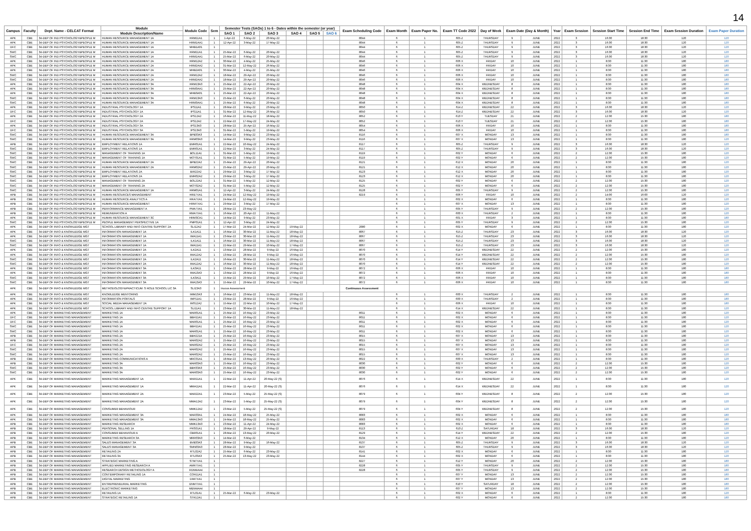14
| Campus | Faculty | Dept. Name - CELCAT Format | Module | Module Code | Sem | Semester Tests (SAOs) 1 to 6 - Dates within the semester (or year) | | | | | | Exam Scheduling Code | Exam Month | Exam Paper No. | Exam TT Code 2022 | Day of Week | Exam Date (Day & Month) | | Year | Exam Session | Session Start Time | Session End Time | Exam Session Duration | Exam Paper Duration |
| --- | --- | --- | --- | --- | --- | --- | --- | --- | --- | --- | --- | --- | --- | --- | --- | --- | --- | --- | --- | --- | --- | --- | --- | --- |
| | | | Module Description/Name | | | SAO 1 | SAO 2 | SAO 3 | SAO 4 | SAO 5 | SAO 6 | | | | | | | | | | | | | |
| APK | CBE | 34-DEP OF IND PSYCHOLOGY&PEOPLE M | HUMAN RESOURCE MANAGEMENT 1A | HRM11A1 | 1 | 1-Apr-22 | 6-May-22 | 20-May-22 | | | | 8044 | 6 | 1 | 605 Z | THURSDAY | 9 | JUNE | 2022 | 3 | 16:30 | 18:30 | 120 | 120 |
| APK | CBE | 34-DEP OF IND PSYCHOLOGY&PEOPLE M | HUMAN RESOURCE MANAGEMENT 1A | HRM1AA1 | 1 | 12-Apr-22 | 3-May-22 | 17-May-22 | | | | 8044 | 6 | 1 | 605 Z | THURSDAY | 9 | JUNE | 2022 | 3 | 16:30 | 18:30 | 120 | 120 |
| DFC | CBE | 34-DEP OF IND PSYCHOLOGY&PEOPLE M | HUMAN RESOURCE MANAGEMENT 1A | MHB1A01 | 1 | | | | | | | 8044 | 6 | 1 | 605 Z | THURSDAY | 9 | JUNE | 2022 | 3 | 16:30 | 18:30 | 120 | 120 |
| SWC | CBE | 34-DEP OF IND PSYCHOLOGY&PEOPLE M | HUMAN RESOURCE MANAGEMENT 1A | HRM11A1 | 1 | 25-Mar-22 | 6-May-22 | 20-May-22 | | | | 8044 | 6 | 1 | 605 Z | THURSDAY | 9 | JUNE | 2022 | 3 | 16:30 | 18:30 | 120 | 120 |
| SWC | CBE | 34-DEP OF IND PSYCHOLOGY&PEOPLE M | HUMAN RESOURCE MANAGEMENT 1A | HRM1AA1 | 1 | 25-Mar-22 | 6-May-22 | 20-May-22 | | | | 8044 | 6 | 1 | 605 Z | THURSDAY | 9 | JUNE | 2022 | 3 | 16:30 | 18:30 | 120 | 120 |
| APK | CBE | 34-DEP OF IND PSYCHOLOGY&PEOPLE M | HUMAN RESOURCE MANAGEMENT 2A | HRM12A2 | 1 | 30-Mar-22 | 4-May-22 | 25-May-22 | | | | 8046 | 6 | 1 | 606 X | FRIDAY | 10 | JUNE | 2022 | 1 | 8:30 | 11:30 | 180 | 180 |
| APK | CBE | 34-DEP OF IND PSYCHOLOGY&PEOPLE M | HUMAN RESOURCE MANAGEMENT 2A | HRM2AA2 | 1 | 31-Mar-22 | 12-May-22 | 26-May-22 | | | | 8046 | 6 | 1 | 606 X | FRIDAY | 10 | JUNE | 2022 | 1 | 8:30 | 11:30 | 180 | 180 |
| APK | CBE | 34-DEP OF IND PSYCHOLOGY&PEOPLE M | HUMAN RESOURCE MANAGEMENT 2A | MHB2A01 | 1 | 30-Mar-22 | 4-May-22 | 25-May-22 | | | | 8046 | 6 | 1 | 606 X | FRIDAY | 10 | JUNE | 2022 | 1 | 8:30 | 11:30 | 180 | 180 |
| SWC | CBE | 34-DEP OF IND PSYCHOLOGY&PEOPLE M | HUMAN RESOURCE MANAGEMENT 2A | HRM12A2 | 1 | 18-Mar-22 | 29-Apr-22 | 20-May-22 | | | | 8046 | 6 | 1 | 606 X | FRIDAY | 10 | JUNE | 2022 | 1 | 8:30 | 11:30 | 180 | 180 |
| SWC | CBE | 34-DEP OF IND PSYCHOLOGY&PEOPLE M | HUMAN RESOURCE MANAGEMENT 2A | HRM2AA2 | 1 | 18-Mar-22 | 29-Apr-22 | 20-May-22 | | | | 8046 | 6 | 1 | 606 X | FRIDAY | 10 | JUNE | 2022 | 1 | 8:30 | 11:30 | 180 | 180 |
| APK | CBE | 34-DEP OF IND PSYCHOLOGY&PEOPLE M | HUMAN RESOURCE MANAGEMENT 3A | HRM13A3 | 1 | 25-Mar-22 | 22-Apr-22 | 20-May-22 | | | | 8048 | 6 | 1 | 604 X | WEDNESDAY | 8 | JUNE | 2022 | 1 | 8:30 | 11:30 | 180 | 180 |
| APK | CBE | 34-DEP OF IND PSYCHOLOGY&PEOPLE M | HUMAN RESOURCE MANAGEMENT 3A | HRM3AA1 | 1 | 25-Mar-22 | 22-Apr-22 | 20-May-22 | | | | 8048 | 6 | 1 | 604 X | WEDNESDAY | 8 | JUNE | 2022 | 1 | 8:30 | 11:30 | 180 | 180 |
| APK | CBE | 34-DEP OF IND PSYCHOLOGY&PEOPLE M | HUMAN RESOURCE MANAGEMENT 3A | MHB3A01 | 1 | 25-Mar-22 | 22-Apr-22 | 20-May-22 | | | | 8048 | 6 | 1 | 604 X | WEDNESDAY | 8 | JUNE | 2022 | 1 | 8:30 | 11:30 | 180 | 180 |
| SWC | CBE | 34-DEP OF IND PSYCHOLOGY&PEOPLE M | HUMAN RESOURCE MANAGEMENT 3A | HRM13A3 | 1 | 25-Mar-22 | 6-May-22 | 20-May-22 | | | | 8048 | 6 | 1 | 604 X | WEDNESDAY | 8 | JUNE | 2022 | 1 | 8:30 | 11:30 | 180 | 180 |
| SWC | CBE | 34-DEP OF IND PSYCHOLOGY&PEOPLE M | HUMAN RESOURCE MANAGEMENT 3A | HRM3AA1 | 1 | 25-Mar-22 | 6-May-22 | 20-May-22 | | | | 8048 | 6 | 1 | 604 X | WEDNESDAY | 8 | JUNE | 2022 | 1 | 8:30 | 11:30 | 180 | 180 |
| APK | CBE | 34-DEP OF IND PSYCHOLOGY&PEOPLE M | INDUSTRIAL PSYCHOLOGY 1A | IPS11A1 | 1 | 28-Mar-22 | 9-May-22 | 23-May-22 | | | | 8050 | 6 | 1 | 614 Z | WEDNESDAY | 22 | JUNE | 2022 | 3 | 16:30 | 18:30 | 120 | 120 |
| DFC | CBE | 34-DEP OF IND PSYCHOLOGY&PEOPLE M | INDUSTRIAL PSYCHOLOGY 1A | IPS11A1 | 1 | 31-Mar-22 | 12-May-22 | 26-May-22 | | | | 8050 | 6 | 1 | 614 Z | WEDNESDAY | 22 | JUNE | 2022 | 3 | 16:30 | 18:30 | 120 | 120 |
| APK | CBE | 34-DEP OF IND PSYCHOLOGY&PEOPLE M | INDUSTRIAL PSYCHOLOGY 2A | IPS12A2 | 1 | 16-Mar-22 | 11-May-22 | 18-May-22 | | | | 8052 | 6 | 1 | 613 Y | TUESDAY | 21 | JUNE | 2022 | 2 | 12:30 | 15:30 | 180 | 180 |
| DFC | CBE | 34-DEP OF IND PSYCHOLOGY&PEOPLE M | INDUSTRIAL PSYCHOLOGY 2A | IPS12A2 | 1 | 22-Mar-22 | 17-May-22 | 24-May-22 | | | | 8052 | 6 | 1 | 613 Y | TUESDAY | 21 | JUNE | 2022 | 2 | 12:30 | 15:30 | 180 | 180 |
| APK | CBE | 34-DEP OF IND PSYCHOLOGY&PEOPLE M | INDUSTRIAL PSYCHOLOGY 3A | IPS13A3 | 1 | 28-Mar-22 | 25-Apr-22 | 16-May-22 | | | | 8054 | 6 | 1 | 606 X | FRIDAY | 10 | JUNE | 2022 | 1 | 8:30 | 11:30 | 180 | 180 |
| DFC | CBE | 34-DEP OF IND PSYCHOLOGY&PEOPLE M | INDUSTRIAL PSYCHOLOGY 3A | IPS13A3 | 1 | 31-Mar-22 | 5-May-22 | 19-May-22 | | | | 8054 | 6 | 1 | 606 X | FRIDAY | 10 | JUNE | 2022 | 1 | 8:30 | 11:30 | 180 | 180 |
| SWC | CBE | 34-DEP OF IND PSYCHOLOGY&PEOPLE M | HUMAN RESOURCE MANAGEMENT 3A | BPB33A3 | 1 | 14-Mar-22 | 9-May-22 | 23-May-22 | | | | 8116 | 6 | 1 | 607 X | MONDAY | 13 | JUNE | 2022 | 1 | 8:30 | 11:30 | 180 | 180 |
| SWC | CBE | 34-DEP OF IND PSYCHOLOGY&PEOPLE M | HUMAN RESOURCE MANAGEMENT 3A | HRM03A3 | 1 | 14-Mar-22 | 9-May-22 | 23-May-22 | | | | 8116 | 6 | 1 | 607 X | MONDAY | 13 | JUNE | 2022 | 1 | 8:30 | 11:30 | 180 | 120 |
| APB | CBE | 34-DEP OF IND PSYCHOLOGY&PEOPLE M | EMPLOYMENT RELATIONS 1A | EMR01A1 | 1 | 22-Mar-22 | 10-May-22 | 24-May-22 | | | | 8117 | 6 | 1 | 605 Z | THURSDAY | 9 | JUNE | 2022 | 3 | 16:30 | 18:30 | 120 | 120 |
| SWC | CBE | 34-DEP OF IND PSYCHOLOGY&PEOPLE M | EMPLOYMENT RELATIONS 1A | EMR01A1 | 1 | 22-Mar-22 | 3-May-22 | 24-May-22 | | | | 8117 | 6 | 1 | 605 Z | THURSDAY | 9 | JUNE | 2022 | 3 | 16:30 | 18:30 | 120 | 120 |
| SWC | CBE | 34-DEP OF IND PSYCHOLOGY&PEOPLE M | MANAGEMENT OF TRAINING 1A | BOL11A1 | 1 | 31-Mar-22 | 5-May-22 | 19-May-22 | | | | 8119 | 6 | 1 | 602 Y | MONDAY | 6 | JUNE | 2022 | 2 | 12:30 | 15:30 | 180 | 120 |
| SWC | CBE | 34-DEP OF IND PSYCHOLOGY&PEOPLE M | MANAGEMENT OF TRAINING 1A | MOT01A1 | 1 | 31-Mar-22 | 5-May-22 | 19-May-22 | | | | 8119 | 6 | 1 | 602 Y | MONDAY | 6 | JUNE | 2022 | 2 | 12:30 | 15:30 | 180 | 120 |
| SWC | CBE | 34-DEP OF IND PSYCHOLOGY&PEOPLE M | HUMAN RESOURCE MANAGEMENT 2A | BPB22A2 | 1 | 25-Mar-22 | 29-Apr-22 | 20-May-22 | | | | 8121 | 6 | 1 | 612 X | MONDAY | 20 | JUNE | 2022 | 1 | 8:30 | 11:30 | 180 | 120 |
| SWC | CBE | 34-DEP OF IND PSYCHOLOGY&PEOPLE M | HUMAN RESOURCE MANAGEMENT 2A | HRM02A2 | 1 | 25-Mar-22 | 29-Apr-22 | 20-May-22 | | | | 8121 | 6 | 1 | 612 X | MONDAY | 20 | JUNE | 2022 | 1 | 8:30 | 11:30 | 180 | 120 |
| SWC | CBE | 34-DEP OF IND PSYCHOLOGY&PEOPLE M | EMPLOYMENT RELATIONS 2A | BIR22A2 | 1 | 29-Mar-22 | 3-May-22 | 17-May-22 | | | | 8123 | 6 | 1 | 612 X | MONDAY | 20 | JUNE | 2022 | 1 | 8:30 | 11:30 | 180 | 120 |
| SWC | CBE | 34-DEP OF IND PSYCHOLOGY&PEOPLE M | EMPLOYMENT RELATIONS 2A | EMR02A2 | 1 | 29-Mar-22 | 3-May-22 | 17-May-22 | | | | 8123 | 6 | 1 | 612 X | MONDAY | 20 | JUNE | 2022 | 1 | 8:30 | 11:30 | 180 | 120 |
| SWC | CBE | 34-DEP OF IND PSYCHOLOGY&PEOPLE M | MANAGEMENT OF TRAINING 2A | BOL22A2 | 1 | 31-Mar-22 | 5-May-22 | 12-May-22 | | | | 8125 | 6 | 1 | 602 Y | MONDAY | 6 | JUNE | 2022 | 2 | 12:30 | 15:30 | 180 | 120 |
| SWC | CBE | 34-DEP OF IND PSYCHOLOGY&PEOPLE M | MANAGEMENT OF TRAINING 2A | MOT02A2 | 1 | 31-Mar-22 | 5-May-22 | 12-May-22 | | | | 8125 | 6 | 1 | 602 Y | MONDAY | 6 | JUNE | 2022 | 2 | 12:30 | 15:30 | 180 | 120 |
| SWC | CBE | 34-DEP OF IND PSYCHOLOGY&PEOPLE M | HUMAN RESOURCE MANAGEMENT 1A | HRM01A1 | 1 | 12-Apr-22 | 3-May-22 | 24-May-22 | | | | 8128 | 6 | 1 | 605 Y | THURSDAY | 9 | JUNE | 2022 | 2 | 12:30 | 15:30 | 180 | 120 |
| APB | CBE | 34-DEP OF IND PSYCHOLOGY&PEOPLE M | HUMAN RESOURCES MANAGEMENT | HRE7XA1 | 1 | 24-Mar-22 | 12-May-22 | 19-May-22 | | | | 8219 | 6 | 1 | 606 Y | FRIDAY | 10 | JUNE | 2022 | 2 | 14:00 | 16:00 | 120 | 120 |
| APB | CBE | 34-DEP OF IND PSYCHOLOGY&PEOPLE M | HUMAN RESOURCE ANALYTICS A | HRA7XA1 | 1 | 24-Mar-22 | 12-May-22 | 19-May-22 | | | | | 6 | 1 | 602 X | MONDAY | 6 | JUNE | 2022 | 1 | 8:30 | 11:30 | 180 | 120 |
| APB | CBE | 34-DEP OF IND PSYCHOLOGY&PEOPLE M | HUMAN RESOURCE MANAGEMENT | HRM7XA1 | 1 | 29-Mar-22 | 3-May-22 | 17-May-22 | | | | | 6 | 1 | 607 X | MONDAY | 13 | JUNE | 2022 | 1 | 8:30 | 11:30 | 180 | 120 |
| APB | CBE | 34-DEP OF IND PSYCHOLOGY&PEOPLE M | PERFORMANCE MANAGEMENT A | PMA7XA1 | 1 | 28-Mar-22 | 23-May-22 | | | | | | 6 | 1 | 605 Y | THURSDAY | 9 | JUNE | 2022 | 2 | 12:30 | 15:30 | 180 | 120 |
| APB | CBE | 34-DEP OF IND PSYCHOLOGY&PEOPLE M | REMUNERATION A | RMA7XA1 | 1 | 16-Mar-22 | 20-Apr-22 | 11-May-22 | | | | | 6 | 1 | 600 X | THURSDAY | 2 | JUNE | 2022 | 1 | 8:30 | 11:30 | 180 | 120 |
| APK | CBE | 34-DEP OF IND PSYCHOLOGY&PEOPLE M | HUMAN RESOURCE MANAGEMENT 3C | HRM3CA1 | 1 | 14-Mar-22 | 9-May-22 | 23-May-22 | | | | | 6 | 1 | 601 X | FRIDAY | 3 | JUNE | 2022 | 1 | 8:30 | 11:30 | 180 | 180 |
| SWC | CBE | 34-DEP OF IND PSYCHOLOGY&PEOPLE M | PEOPLE MANAGEMENT PERSPECTIVE 1A | PMP01A1 | 1 | 12-Apr-22 | 3-May-22 | 24-May-22 | | | | | 6 | 1 | 605 Y | THURSDAY | 9 | JUNE | 2022 | 2 | 12:30 | 15:30 | 180 | 120 |
| APK | CBE | 34-DEP OF INFO & KNOWLEDGE MGT | SCHOOL LIBRARY AND INFO CENTRE SUPPORT 2A | SLI12A2 | 1 | 17-Mar-22 | 24-Mar-22 | 12-May-22 | 19-May-22 | | | 2080 | 6 | 1 | 602 X | MONDAY | 6 | JUNE | 2022 | 1 | 8:30 | 11:30 | 180 | 120 |
| APK | CBE | 34-DEP OF INFO & KNOWLEDGE MGT | INFORMATION MANAGEMENT 1A | ILK1A11 | 1 | 16-Mar-22 | 30-Mar-22 | 11-May-22 | 18-May-22 | | | 8067 | 6 | 1 | 615 Z | THURSDAY | 23 | JUNE | 2022 | 3 | 16:30 | 18:30 | 120 | 120 |
| APK | CBE | 34-DEP OF INFO & KNOWLEDGE MGT | INFORMATION MANAGEMENT 1A | IMA11A1 | 1 | 23-Mar-22 | 30-Mar-22 | 11-May-22 | 18-May-22 | | | 8067 | 6 | 1 | 615 Z | THURSDAY | 23 | JUNE | 2022 | 3 | 16:30 | 18:30 | 120 | 120 |
| SWC | CBE | 34-DEP OF INFO & KNOWLEDGE MGT | INFORMATION MANAGEMENT 1A | ILK1A11 | 1 | 16-Mar-22 | 30-Mar-22 | 11-May-22 | 18-May-22 | | | 8067 | 6 | 1 | 615 Z | THURSDAY | 23 | JUNE | 2022 | 3 | 16:30 | 18:30 | 120 | 120 |
| SWC | CBE | 34-DEP OF INFO & KNOWLEDGE MGT | INFORMATION MANAGEMENT 1A | IMA11A1 | 1 | 22-Mar-22 | 29-Mar-22 | 10-May-22 | 17-May-22 | | | 8067 | 6 | 1 | 615 Z | THURSDAY | 23 | JUNE | 2022 | 3 | 16:30 | 18:30 | 120 | 120 |
| APK | CBE | 34-DEP OF INFO & KNOWLEDGE MGT | INFORMATION MANAGEMENT 2A | ILK2A11 | 1 | 13-Mar-22 | 28-Mar-22 | 9-May-22 | 16-May-22 | | | 8070 | 6 | 1 | 614 Y | WEDNESDAY | 22 | JUNE | 2022 | 2 | 12:30 | 15:30 | 180 | 120 |
| APK | CBE | 34-DEP OF INFO & KNOWLEDGE MGT | INFORMATION MANAGEMENT 2A | IMA12A2 | 1 | 13-Mar-22 | 28-Mar-22 | 9-May-22 | 16-May-22 | | | 8070 | 6 | 1 | 614 Y | WEDNESDAY | 22 | JUNE | 2022 | 2 | 12:30 | 15:30 | 180 | 120 |
| SWC | CBE | 34-DEP OF INFO & KNOWLEDGE MGT | INFORMATION MANAGEMENT 2A | ILK2A11 | 1 | 16-Mar-22 | 30-Mar-22 | 11-May-22 | 18-May-22 | | | 8070 | 6 | 1 | 614 Y | WEDNESDAY | 22 | JUNE | 2022 | 2 | 12:30 | 15:30 | 180 | 120 |
| SWC | CBE | 34-DEP OF INFO & KNOWLEDGE MGT | INFORMATION MANAGEMENT 2A | IMA12A2 | 1 | 16-Mar-22 | 30-Mar-22 | 11-May-22 | 18-May-22 | | | 8070 | 6 | 1 | 614 Y | WEDNESDAY | 22 | JUNE | 2022 | 2 | 12:30 | 15:30 | 180 | 120 |
| APK | CBE | 34-DEP OF INFO & KNOWLEDGE MGT | INFORMATION MANAGEMENT 3A | ILK3A11 | 1 | 13-Mar-22 | 28-Mar-22 | 9-May-22 | 16-May-22 | | | 8072 | 6 | 1 | 606 X | FRIDAY | 10 | JUNE | 2022 | 1 | 8:30 | 11:30 | 180 | 180 |
| APK | CBE | 34-DEP OF INFO & KNOWLEDGE MGT | INFORMATION MANAGEMENT 3A | IMA13A3 | 1 | 13-Mar-22 | 28-Mar-22 | 9-May-22 | 16-May-22 | | | 8072 | 6 | 1 | 606 X | FRIDAY | 10 | JUNE | 2022 | 1 | 8:30 | 11:30 | 180 | 180 |
| SWC | CBE | 34-DEP OF INFO & KNOWLEDGE MGT | INFORMATION MANAGEMENT 3A | ILK3A11 | 1 | 15-Mar-22 | 29-Mar-22 | 10-May-22 | 17-May-22 | | | 8072 | 6 | 1 | 606 X | FRIDAY | 10 | JUNE | 2022 | 1 | 8:30 | 11:30 | 180 | 180 |
| SWC | CBE | 34-DEP OF INFO & KNOWLEDGE MGT | INFORMATION MANAGEMENT 3A | IMA13A3 | 1 | 15-Mar-22 | 29-Mar-22 | 10-May-22 | 17-May-22 | | | 8072 | 6 | 1 | 606 X | FRIDAY | 10 | JUNE | 2022 | 1 | 8:30 | 11:30 | 180 | 180 |
| APK | CBE | 34-DEP OF INFO & KNOWLEDGE MGT | METHODOLOGY&PRACTICUM: S ROLE SCHOOL LIC 3A | SLI13A3 | 1 | inuous Assessment | | | | | | Continuous Assessment | | | | | | | | | | | | |
| APK | CBE | 34-DEP OF INFO & KNOWLEDGE MGT | KNOWLEDGE MENTORING | IMM13A3 | 1 | 16-Mar-22 | 23-Mar-22 | 11-May-22 | 18-May-22 | | | | 6 | 1 | 600 X | THURSDAY | 2 | JUNE | 2022 | 1 | 8:30 | 11:30 | 180 | 180 |
| APK | CBE | 34-DEP OF INFO & KNOWLEDGE MGT | INFORMATION PORTALS | IMP11A1 | 1 | 23-Mar-22 | 28-Mar-22 | 9-May-22 | 16-May-22 | | | | 6 | 1 | 600 X | THURSDAY | 2 | JUNE | 2022 | 1 | 8:30 | 11:30 | 180 | 180 |
| APK | CBE | 34-DEP OF INFO & KNOWLEDGE MGT | SOCIAL MEDIA MANAGEMENT 2A | IMS12A2 | 1 | 15-Mar-22 | 22-Mar-22 | 10-May-22 | 17-May-22 | | | | 6 | 1 | 606 X | FRIDAY | 10 | JUNE | 2022 | 1 | 8:30 | 11:30 | 180 | 180 |
| APK | CBE | 34-DEP OF INFO & KNOWLEDGE MGT | SCHOOL LIBRARY AND INFO CENTRE SUPPORT 1A | SLI11A1 | 1 | 23-Mar-22 | 30-Mar-22 | 11-May-22 | 18-May-22 | | | | 6 | 1 | 614 X | WEDNESDAY | 22 | JUNE | 2022 | 1 | 8:30 | 11:30 | 180 | 120 |
| APK | CBE | 34-DEP OF MARKETING MANAGEMENT | MARKETING 1A | MAR01A1 | 1 | 25-Mar-22 | 16-May-22 | 23-May-22 | | | | 8011 | 6 | 1 | 602 X | MONDAY | 6 | JUNE | 2022 | 1 | 8:30 | 11:30 | 180 | 120 |
| DFC | CBE | 34-DEP OF MARKETING MANAGEMENT | MARKETING 1A | BBH11A1 | 1 | 25-Mar-22 | 16-May-22 | 23-May-22 | | | | 8011 | 6 | 1 | 602 X | MONDAY | 6 | JUNE | 2022 | 1 | 8:30 | 11:30 | 180 | 120 |
| DFC | CBE | 34-DEP OF MARKETING MANAGEMENT | MARKETING 1A | MAR01A1 | 1 | 25-Mar-22 | 16-May-22 | 23-May-22 | | | | 8011 | 6 | 1 | 602 X | MONDAY | 6 | JUNE | 2022 | 1 | 8:30 | 11:30 | 180 | 120 |
| SWC | CBE | 34-DEP OF MARKETING MANAGEMENT | MARKETING 1A | BBH11A1 | 1 | 25-Mar-22 | 16-May-22 | 23-May-22 | | | | 8011 | 6 | 1 | 602 X | MONDAY | 6 | JUNE | 2022 | 1 | 8:30 | 11:30 | 180 | 120 |
| SWC | CBE | 34-DEP OF MARKETING MANAGEMENT | MARKETING 1A | MAR01A1 | 1 | 25-Mar-22 | 16-May-22 | 23-May-22 | | | | 8011 | 6 | 1 | 602 X | MONDAY | 6 | JUNE | 2022 | 1 | 8:30 | 11:30 | 180 | 120 |
| APB | CBE | 34-DEP OF MARKETING MANAGEMENT | MARKETING 2A | BBH221A | 1 | 25-Mar-22 | 16-May-22 | 23-May-22 | | | | 8015 | 6 | 1 | 607 X | MONDAY | 13 | JUNE | 2022 | 1 | 8:30 | 11:30 | 180 | 120 |
| APB | CBE | 34-DEP OF MARKETING MANAGEMENT | MARKETING 2A | MAR02A2 | 1 | 25-Mar-22 | 16-May-22 | 23-May-22 | | | | 8015 | 6 | 1 | 607 X | MONDAY | 13 | JUNE | 2022 | 1 | 8:30 | 11:30 | 180 | 120 |
| DFC | CBE | 34-DEP OF MARKETING MANAGEMENT | MARKETING 2A | MAR02A2 | 1 | 25-Mar-22 | 16-May-22 | 23-May-22 | | | | 8015 | 6 | 1 | 607 X | MONDAY | 13 | JUNE | 2022 | 1 | 8:30 | 11:30 | 180 | 120 |
| SWC | CBE | 34-DEP OF MARKETING MANAGEMENT | MARKETING 2A | MAR02A2 | 1 | 25-Mar-22 | 16-May-22 | 23-May-22 | | | | 8015 | 6 | 1 | 607 X | MONDAY | 13 | JUNE | 2022 | 1 | 8:30 | 11:30 | 180 | 120 |
| SWC | CBE | 34-DEP OF MARKETING MANAGEMENT | MARKETING 2A | MAR02A2 | 1 | 25-Mar-22 | 16-May-22 | 23-May-22 | | | | 8015 | 6 | 1 | 607 X | MONDAY | 13 | JUNE | 2022 | 1 | 8:30 | 11:30 | 180 | 120 |
| APB | CBE | 34-DEP OF MARKETING MANAGEMENT | MARKETING COMMUNICATIONS A | MRC01A1 | 1 | 18-Mar-22 | 13-May-22 | 20-May-22 | | | | 8022 | 6 | 1 | 600 X | THURSDAY | 2 | JUNE | 2022 | 1 | 8:30 | 11:30 | 180 | 120 |
| APB | CBE | 34-DEP OF MARKETING MANAGEMENT | MARKETING 3A | MAR03A3 | 1 | 25-Mar-22 | 16-May-22 | 23-May-22 | | | | 8030 | 6 | 1 | 602 Y | MONDAY | 6 | JUNE | 2022 | 2 | 12:30 | 15:30 | 180 | 120 |
| SWC | CBE | 34-DEP OF MARKETING MANAGEMENT | MARKETING 3A | BBH33A3 | 1 | 25-Mar-22 | 16-May-22 | 23-May-22 | | | | 8030 | 6 | 1 | 602 Y | MONDAY | 6 | JUNE | 2022 | 2 | 12:30 | 15:30 | 180 | 120 |
| SWC | CBE | 34-DEP OF MARKETING MANAGEMENT | MARKETING 3A | MAR03A3 | 1 | 25-Mar-22 | 16-May-22 | 23-May-22 | | | | 8030 | 6 | 1 | 602 Y | MONDAY | 6 | JUNE | 2022 | 2 | 12:30 | 15:30 | 180 | 120 |
| APK | CBE | 34-DEP OF MARKETING MANAGEMENT | MARKETING MANAGEMENT 1A | MAR11A1 | 1 | 22-Mar-22 | 11-Apr-22 | 20-May-22 (S) | | | | 8076 | 6 | 1 | 614 X | WEDNESDAY | 22 | JUNE | 2022 | 1 | 8:30 | 11:30 | 180 | 120 |
| APK | CBE | 34-DEP OF MARKETING MANAGEMENT | MARKETING MANAGEMENT 1A | MMA11A1 | 1 | 22-Mar-22 | 11-Apr-22 | 20-May-22 (S) | | | | 8076 | 6 | 1 | 614 X | WEDNESDAY | 22 | JUNE | 2022 | 1 | 8:30 | 11:30 | 180 | 120 |
| APK | CBE | 34-DEP OF MARKETING MANAGEMENT | MARKETING MANAGEMENT 2A | MAR22A1 | 1 | 23-Mar-22 | 5-May-22 | 25-May-22 (S) | | | | 8079 | 6 | 1 | 604 Y | WEDNESDAY | 8 | JUNE | 2022 | 2 | 12:30 | 15:30 | 180 | 120 |
| APK | CBE | 34-DEP OF MARKETING MANAGEMENT | MARKETING MANAGEMENT 2A | MMA12A2 | 1 | 23-Mar-22 | 5-May-22 | 25-May-22 (S) | | | | 8079 | 6 | 1 | 604 Y | WEDNESDAY | 8 | JUNE | 2022 | 2 | 12:30 | 15:30 | 180 | 120 |
| APK | CBE | 34-DEP OF MARKETING MANAGEMENT | CONSUMER BEHAVIOUR | MMK12A2 | 1 | 23-Mar-22 | 5-May-22 | 25-May-22 (S) | | | | 8079 | 6 | 1 | 604 Y | WEDNESDAY | 8 | JUNE | 2022 | 2 | 12:30 | 15:30 | 180 | 120 |
| APK | CBE | 34-DEP OF MARKETING MANAGEMENT | MARKETING MANAGEMENT 3A | MAR33A1 | 1 | 24-Mar-22 | 18-May-22 | 25-May-22 | | | | 8083 | 6 | 1 | 602 X | MONDAY | 6 | JUNE | 2022 | 1 | 8:30 | 11:30 | 180 | 180 |
| APK | CBE | 34-DEP OF MARKETING MANAGEMENT | MARKETING MANAGEMENT 3A | MMA13A3 | 1 | 24-Mar-22 | 18-May-22 | 25-May-22 | | | | 8083 | 6 | 1 | 602 X | MONDAY | 6 | JUNE | 2022 | 1 | 8:30 | 11:30 | 180 | 180 |
| APB | CBE | 34-DEP OF MARKETING MANAGEMENT | MARKETING RESEARCH | MMK13A3 | 1 | 23-Mar-22 | 11-Apr-22 | 24-May-22 | | | | 8083 | 6 | 1 | 602 X | MONDAY | 6 | JUNE | 2022 | 1 | 8:30 | 11:30 | 180 | 180 |
| APB | CBE | 34-DEP OF MARKETING MANAGEMENT | PERSONAL SELLING 1A | PRS01A1 | 1 | 18-Mar-22 | 29-Apr-22 | 9-May-22 | | | | 8113 | 6 | 1 | 610 Z | SATURDAY | 18 | JUNE | 2022 | 3 | 16:30 | 18:30 | 120 | 120 |
| APB | CBE | 34-DEP OF MARKETING MANAGEMENT | CONSUMER BEHAVIOUR A | CBR01A1 | 1 | 28-Mar-22 | 13-May-22 | 20-May-22 | | | | 8129 | 6 | 1 | 614 Y | WEDNESDAY | 22 | JUNE | 2022 | 2 | 12:30 | 15:30 | 180 | 120 |
| APB | CBE | 34-DEP OF MARKETING MANAGEMENT | MARKETING RESEARCH 3A | MRR03A3 | 1 | 14-Mar-22 | 6-May-22 | | | | | 8134 | 6 | 1 | 612 X | MONDAY | 20 | JUNE | 2022 | 1 | 8:30 | 11:30 | 180 | 120 |
| APB | CBE | 34-DEP OF MARKETING MANAGEMENT | SALES MANAGEMENT 3A | BVB33A3 | 1 | 28-Mar-22 | 9-May-22 | 16-May-22 | | | | 8137 | 6 | 1 | 605 Z | THURSDAY | 9 | JUNE | 2022 | 3 | 16:30 | 18:30 | 120 | 120 |
| APB | CBE | 34-DEP OF MARKETING MANAGEMENT | SALES MANAGEMENT 3A | SMN03A3 | 1 | 28-Mar-22 | 9-May-22 | | | | | 8137 | 6 | 1 | 605 Z | THURSDAY | 9 | JUNE | 2022 | 3 | 16:30 | 18:30 | 120 | 120 |
| APB | CBE | 34-DEP OF MARKETING MANAGEMENT | RETAILING 2A | RTL02A2 | 1 | 25-Mar-22 | 6-May-22 | 23-May-22 | | | | 8141 | 6 | 1 | 602 X | MONDAY | 6 | JUNE | 2022 | 1 | 8:30 | 11:30 | 180 | 120 |
| APB | CBE | 34-DEP OF MARKETING MANAGEMENT | RETAILING 3A | RTL03A3 | 1 | 25-Mar-22 | 13-May-22 | 23-May-22 | | | | 8144 | 6 | 1 | 602 X | MONDAY | 6 | JUNE | 2022 | 1 | 8:30 | 11:30 | 180 | 120 |
| APB | CBE | 34-DEP OF MARKETING MANAGEMENT | STRATEGIC MARKETING A | STM7XA1 | 1 | | | | | | | 8227 | 6 | 1 | 612 Y | MONDAY | 20 | JUNE | 2022 | 2 | 12:30 | 15:30 | 180 | 180 |
| APB | CBE | 34-DEP OF MARKETING MANAGEMENT | APPLIED MARKETING RESEARCH A | AMR7XA1 | 1 | | | | | | | 8228 | 6 | 1 | 605 Y | THURSDAY | 9 | JUNE | 2022 | 2 | 12:30 | 15:30 | 180 | 180 |
| APB | CBE | 34-DEP OF MARKETING MANAGEMENT | RESEARCH DESIGN METHODOLOGY A | RDM4AA4 | 1 | | | | | | | 8228 | 6 | 1 | 605 Y | THURSDAY | 9 | JUNE | 2022 | 2 | 12:30 | 15:30 | 180 | 180 |
| APB | CBE | 34-DEP OF MARKETING MANAGEMENT | CONTEMPORARY RETAILING 1A | COR11A1 | 1 | | | | | | | | 6 | 1 | 607 Y | MONDAY | 13 | JUNE | 2022 | 2 | 12:30 | 15:30 | 180 | 180 |
| APB | CBE | 34-DEP OF MARKETING MANAGEMENT | DIGITAL MARKETING | DIM7XA1 | 1 | | | | | | | | 6 | 1 | 607 Y | MONDAY | 13 | JUNE | 2022 | 2 | 12:30 | 15:30 | 180 | 180 |
| APB | CBE | 34-DEP OF MARKETING MANAGEMENT | ENTREPRENEURIAL MARKETING | ENM7XA1 | 1 | | | | | | | | 6 | 1 | 610 Y | SATURDAY | 18 | JUNE | 2022 | 2 | 12:30 | 15:30 | 180 | 180 |
| APB | CBE | 34-DEP OF MARKETING MANAGEMENT | ELECTRONIC MARKETING | MEM4AA4 | 1 | | | | | | | | 6 | 1 | 607 Y | MONDAY | 13 | JUNE | 2022 | 2 | 12:30 | 15:30 | 180 | 180 |
| APB | CBE | 34-DEP OF MARKETING MANAGEMENT | RETAILING 1A | RTL01A1 | 1 | 25-Mar-22 | 6-May-22 | 23-May-22 | | | | | 6 | 1 | 602 X | MONDAY | 6 | JUNE | 2022 | 1 | 8:30 | 11:30 | 180 | 120 |
| APB | CBE | 34-DEP OF MARKETING MANAGEMENT | STRATEGIC RETAILING 1A | STR12A1 | 1 | | | | | | | | 6 | 1 | 602 Y | MONDAY | 6 | JUNE | 2022 | 2 | 12:30 | 15:30 | 180 | 180 |